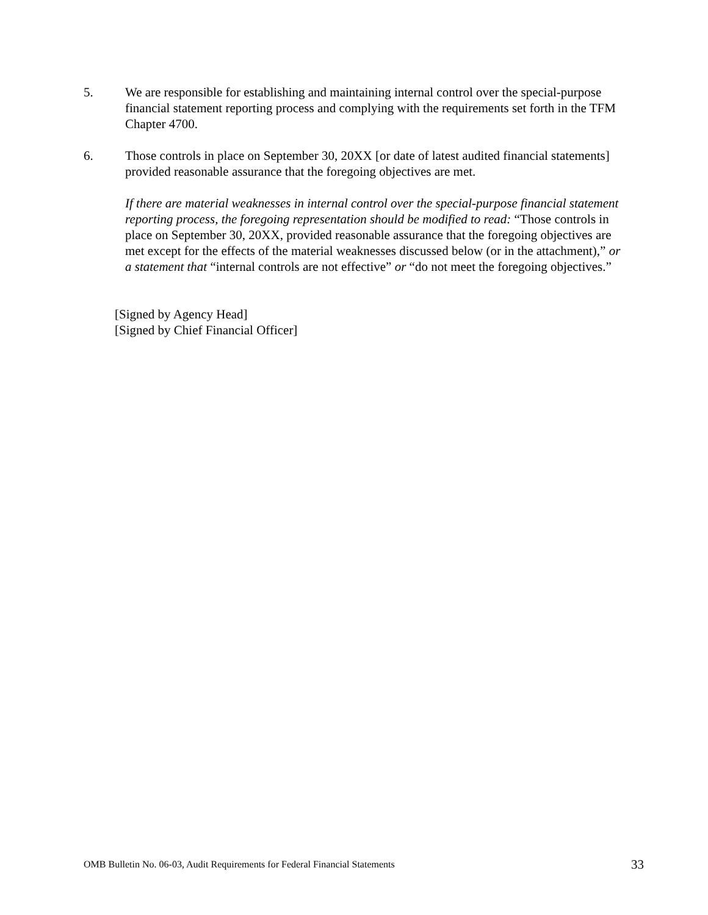5. We are responsible for establishing and maintaining internal control over the special-purpose financial statement reporting process and complying with the requirements set forth in the TFM Chapter 4700.
6. Those controls in place on September 30, 20XX [or date of latest audited financial statements] provided reasonable assurance that the foregoing objectives are met.
If there are material weaknesses in internal control over the special-purpose financial statement reporting process, the foregoing representation should be modified to read: “Those controls in place on September 30, 20XX, provided reasonable assurance that the foregoing objectives are met except for the effects of the material weaknesses discussed below (or in the attachment),” or a statement that “internal controls are not effective” or “do not meet the foregoing objectives.”
[Signed by Agency Head]
[Signed by Chief Financial Officer]
OMB Bulletin No. 06-03, Audit Requirements for Federal Financial Statements 33